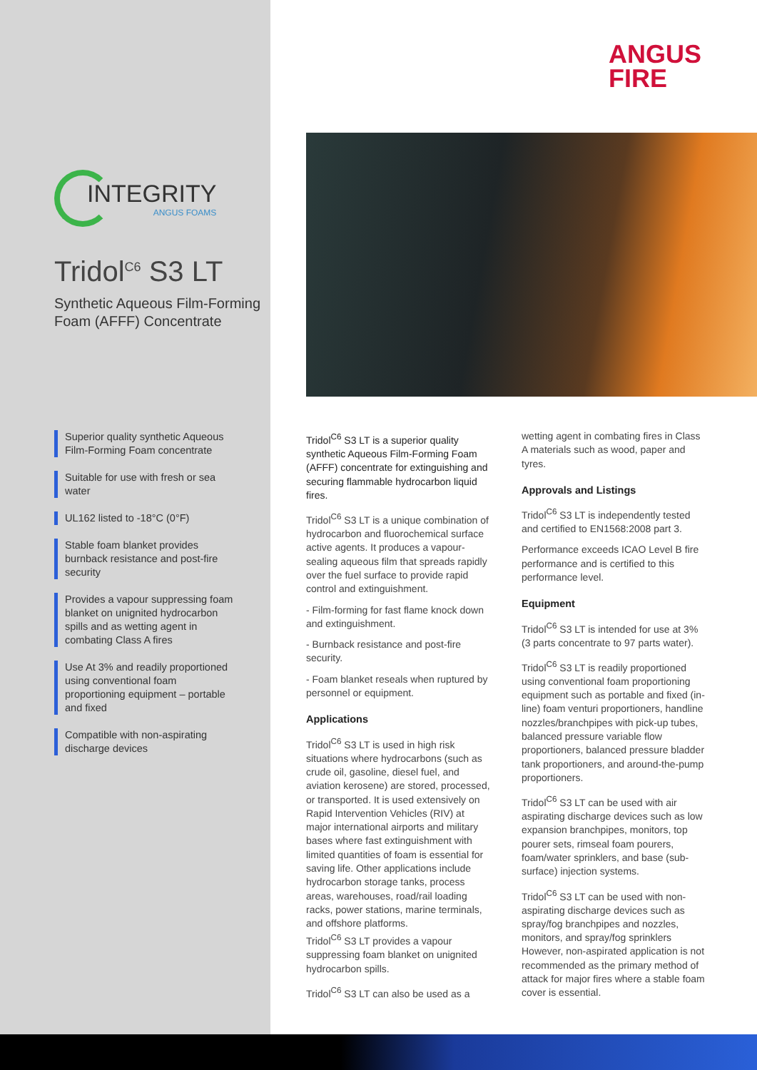INTEGRITY
ANGUS FOAMS
Tridol<sup>C6</sup> S3 LT
Synthetic Aqueous Film-Forming Foam (AFFF) Concentrate
Superior quality synthetic Aqueous Film-Forming Foam concentrate
Suitable for use with fresh or sea water
UL162 listed to -18°C (0°F)
Stable foam blanket provides burnback resistance and post-fire security
Provides a vapour suppressing foam blanket on unignited hydrocarbon spills and as wetting agent in combating Class A fires
Use At 3% and readily proportioned using conventional foam proportioning equipment – portable and fixed
Compatible with non-aspirating discharge devices
ANGUS
FIRE
Tridol<sup>C6</sup> S3 LT is a superior quality synthetic Aqueous Film-Forming Foam (AFFF) concentrate for extinguishing and securing flammable hydrocarbon liquid fires.
Tridol<sup>C6</sup> S3 LT is a unique combination of hydrocarbon and fluorochemical surface active agents. It produces a vapour-sealing aqueous film that spreads rapidly over the fuel surface to provide rapid control and extinguishment.
- Film-forming for fast flame knock down and extinguishment.
- Burnback resistance and post-fire security.
- Foam blanket reseals when ruptured by personnel or equipment.
Applications
Tridol<sup>C6</sup> S3 LT is used in high risk situations where hydrocarbons (such as crude oil, gasoline, diesel fuel, and aviation kerosene) are stored, processed, or transported. It is used extensively on Rapid Intervention Vehicles (RIV) at major international airports and military bases where fast extinguishment with limited quantities of foam is essential for saving life. Other applications include hydrocarbon storage tanks, process areas, warehouses, road/rail loading racks, power stations, marine terminals, and offshore platforms.
Tridol<sup>C6</sup> S3 LT provides a vapour suppressing foam blanket on unignited hydrocarbon spills.
Tridol<sup>C6</sup> S3 LT can also be used as a
wetting agent in combating fires in Class A materials such as wood, paper and tyres.
Approvals and Listings
Tridol<sup>C6</sup> S3 LT is independently tested and certified to EN1568:2008 part 3.
Performance exceeds ICAO Level B fire performance and is certified to this performance level.
Equipment
Tridol<sup>C6</sup> S3 LT is intended for use at 3% (3 parts concentrate to 97 parts water).
Tridol<sup>C6</sup> S3 LT is readily proportioned using conventional foam proportioning equipment such as portable and fixed (in-line) foam venturi proportioners, handline nozzles/branchpipes with pick-up tubes, balanced pressure variable flow proportioners, balanced pressure bladder tank proportioners, and around-the-pump proportioners.
Tridol<sup>C6</sup> S3 LT can be used with air aspirating discharge devices such as low expansion branchpipes, monitors, top pourer sets, rimseal foam pourers, foam/water sprinklers, and base (sub-surface) injection systems.
Tridol<sup>C6</sup> S3 LT can be used with non-aspirating discharge devices such as spray/fog branchpipes and nozzles, monitors, and spray/fog sprinklers However, non-aspirated application is not recommended as the primary method of attack for major fires where a stable foam cover is essential.